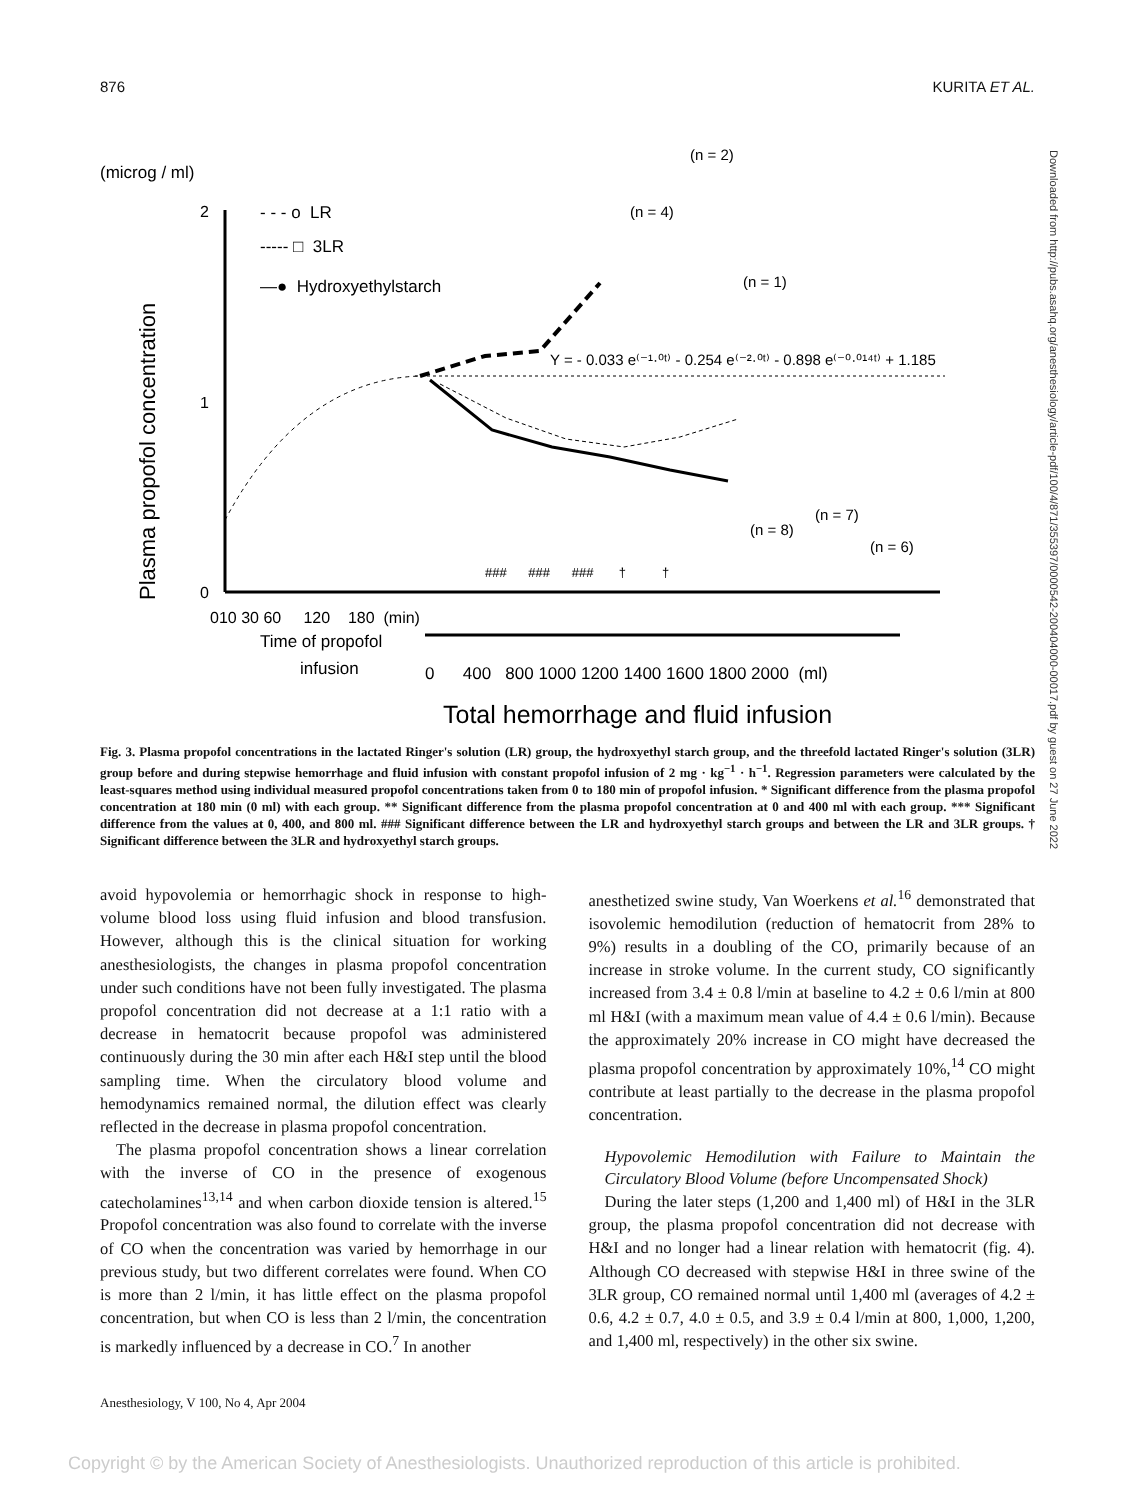876 KURITA ET AL.
Downloaded from http://pubs.asahq.org/anesthesiology/article-pdf/100/4/871/355397/0000542-200404000-00017.pdf by guest on 27 June 2022
(microg / ml)
Plasma propofol concentration
2
1
0
010 30 60 120 180 (min)
Time of propofol
infusion
0 400 800 1000 1200 1400 1600 1800 2000 (ml)
Total hemorrhage and fluid infusion
- - - o LR
----- □ 3LR
—● Hydroxyethylstarch
(n = 2)
(n = 4)
(n = 1)
Y = - 0.033 e⁽⁻¹·⁰ᵗ⁾ - 0.254 e⁽⁻²·⁰ᵗ⁾ - 0.898 e⁽⁻⁰·⁰¹⁴ᵗ⁾ + 1.185
(n = 8)
(n = 7)
(n = 6)
### ### ### † †
Fig. 3. Plasma propofol concentrations in the lactated Ringer's solution (LR) group, the hydroxyethyl starch group, and the threefold lactated Ringer's solution (3LR) group before and during stepwise hemorrhage and fluid infusion with constant propofol infusion of 2 mg · kg<sup>−1</sup> · h<sup>−1</sup>. Regression parameters were calculated by the least-squares method using individual measured propofol concentrations taken from 0 to 180 min of propofol infusion. * Significant difference from the plasma propofol concentration at 180 min (0 ml) with each group. ** Significant difference from the plasma propofol concentration at 0 and 400 ml with each group. *** Significant difference from the values at 0, 400, and 800 ml. ### Significant difference between the LR and hydroxyethyl starch groups and between the LR and 3LR groups. † Significant difference between the 3LR and hydroxyethyl starch groups.
avoid hypovolemia or hemorrhagic shock in response to high-volume blood loss using fluid infusion and blood transfusion. However, although this is the clinical situation for working anesthesiologists, the changes in plasma propofol concentration under such conditions have not been fully investigated. The plasma propofol concentration did not decrease at a 1:1 ratio with a decrease in hematocrit because propofol was administered continuously during the 30 min after each H&I step until the blood sampling time. When the circulatory blood volume and hemodynamics remained normal, the dilution effect was clearly reflected in the decrease in plasma propofol concentration.
The plasma propofol concentration shows a linear correlation with the inverse of CO in the presence of exogenous catecholamines<sup>13,14</sup> and when carbon dioxide tension is altered.<sup>15</sup> Propofol concentration was also found to correlate with the inverse of CO when the concentration was varied by hemorrhage in our previous study, but two different correlates were found. When CO is more than 2 l/min, it has little effect on the plasma propofol concentration, but when CO is less than 2 l/min, the concentration is markedly influenced by a decrease in CO.<sup>7</sup> In another
anesthetized swine study, Van Woerkens et al.<sup>16</sup> demonstrated that isovolemic hemodilution (reduction of hematocrit from 28% to 9%) results in a doubling of the CO, primarily because of an increase in stroke volume. In the current study, CO significantly increased from 3.4 ± 0.8 l/min at baseline to 4.2 ± 0.6 l/min at 800 ml H&I (with a maximum mean value of 4.4 ± 0.6 l/min). Because the approximately 20% increase in CO might have decreased the plasma propofol concentration by approximately 10%,<sup>14</sup> CO might contribute at least partially to the decrease in the plasma propofol concentration.
Hypovolemic Hemodilution with Failure to Maintain the Circulatory Blood Volume (before Uncompensated Shock)
During the later steps (1,200 and 1,400 ml) of H&I in the 3LR group, the plasma propofol concentration did not decrease with H&I and no longer had a linear relation with hematocrit (fig. 4). Although CO decreased with stepwise H&I in three swine of the 3LR group, CO remained normal until 1,400 ml (averages of 4.2 ± 0.6, 4.2 ± 0.7, 4.0 ± 0.5, and 3.9 ± 0.4 l/min at 800, 1,000, 1,200, and 1,400 ml, respectively) in the other six swine.
Anesthesiology, V 100, No 4, Apr 2004
Copyright © by the American Society of Anesthesiologists. Unauthorized reproduction of this article is prohibited.